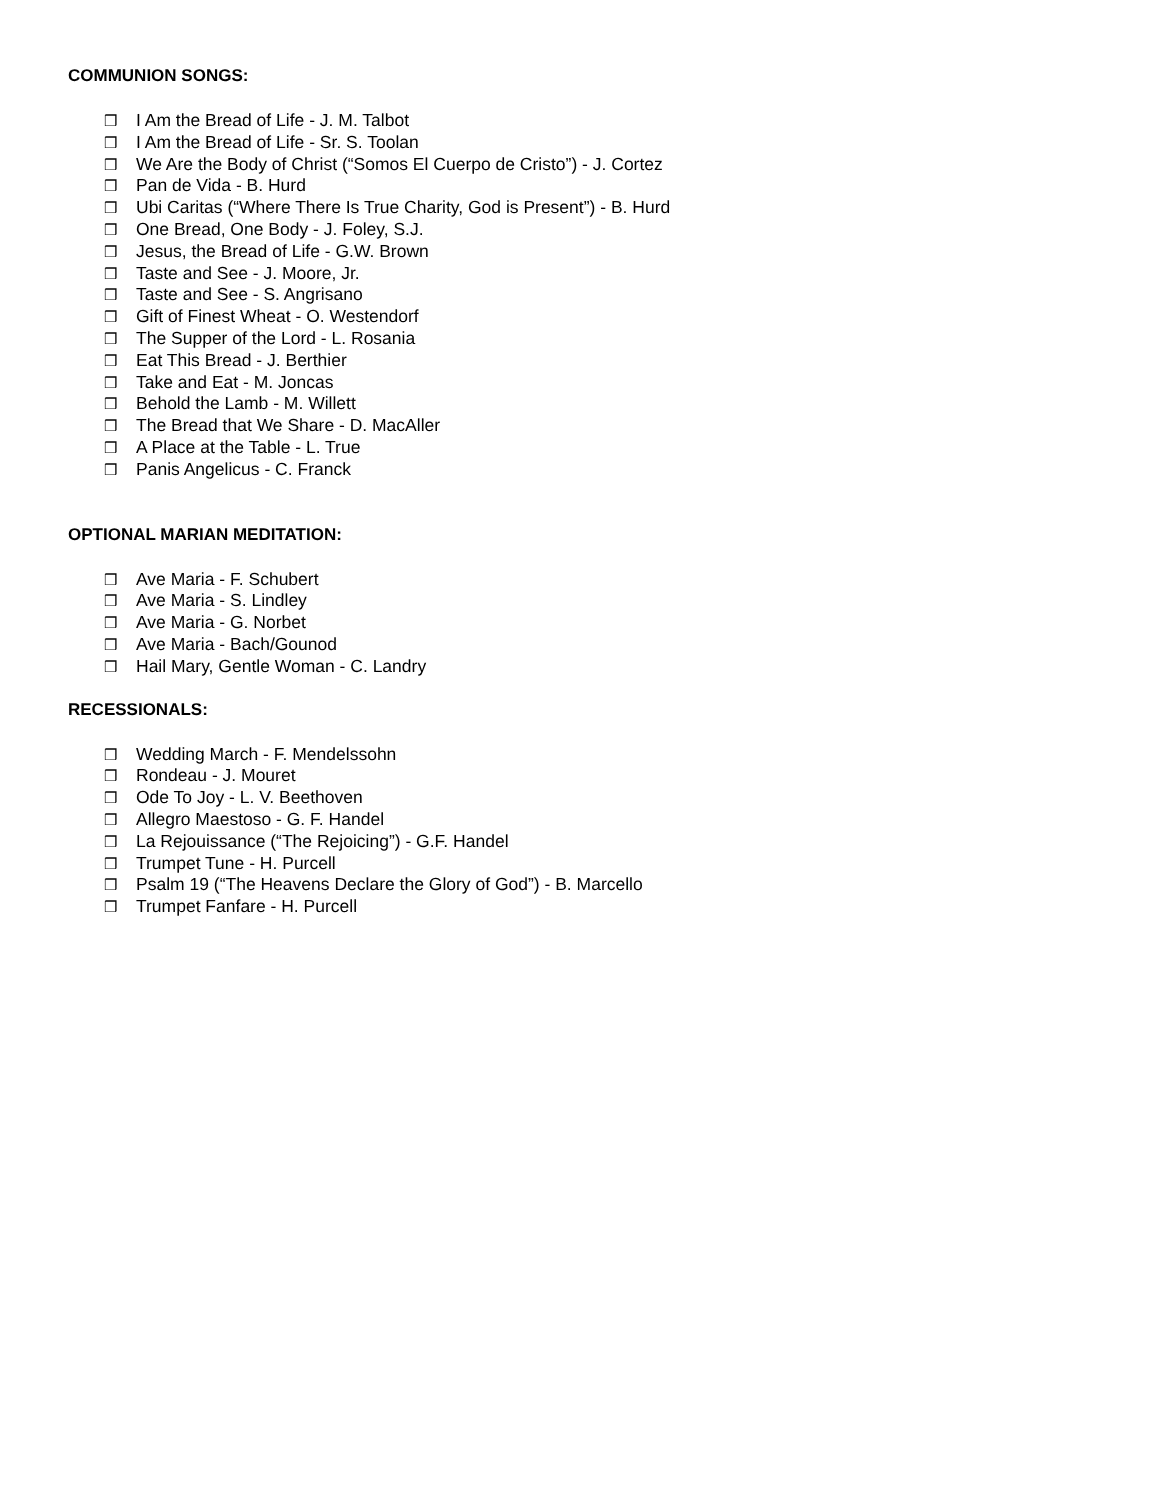COMMUNION SONGS:
❒ I Am the Bread of Life - J. M. Talbot
❒ I Am the Bread of Life - Sr. S. Toolan
❒ We Are the Body of Christ (“Somos El Cuerpo de Cristo”) - J. Cortez
❒ Pan de Vida - B. Hurd
❒ Ubi Caritas (“Where There Is True Charity, God is Present”) - B. Hurd
❒ One Bread, One Body - J. Foley, S.J.
❒ Jesus, the Bread of Life - G.W. Brown
❒ Taste and See - J. Moore, Jr.
❒ Taste and See - S. Angrisano
❒ Gift of Finest Wheat - O. Westendorf
❒ The Supper of the Lord - L. Rosania
❒ Eat This Bread - J. Berthier
❒ Take and Eat - M. Joncas
❒ Behold the Lamb - M. Willett
❒ The Bread that We Share - D. MacAller
❒ A Place at the Table - L. True
❒ Panis Angelicus - C. Franck
OPTIONAL MARIAN MEDITATION:
❒ Ave Maria - F. Schubert
❒ Ave Maria - S. Lindley
❒ Ave Maria - G. Norbet
❒ Ave Maria - Bach/Gounod
❒ Hail Mary, Gentle Woman - C. Landry
RECESSIONALS:
❒ Wedding March - F. Mendelssohn
❒ Rondeau - J. Mouret
❒ Ode To Joy - L. V. Beethoven
❒ Allegro Maestoso - G. F. Handel
❒ La Rejouissance (“The Rejoicing”) - G.F. Handel
❒ Trumpet Tune - H. Purcell
❒ Psalm 19 (“The Heavens Declare the Glory of God”) - B. Marcello
❒ Trumpet Fanfare - H. Purcell